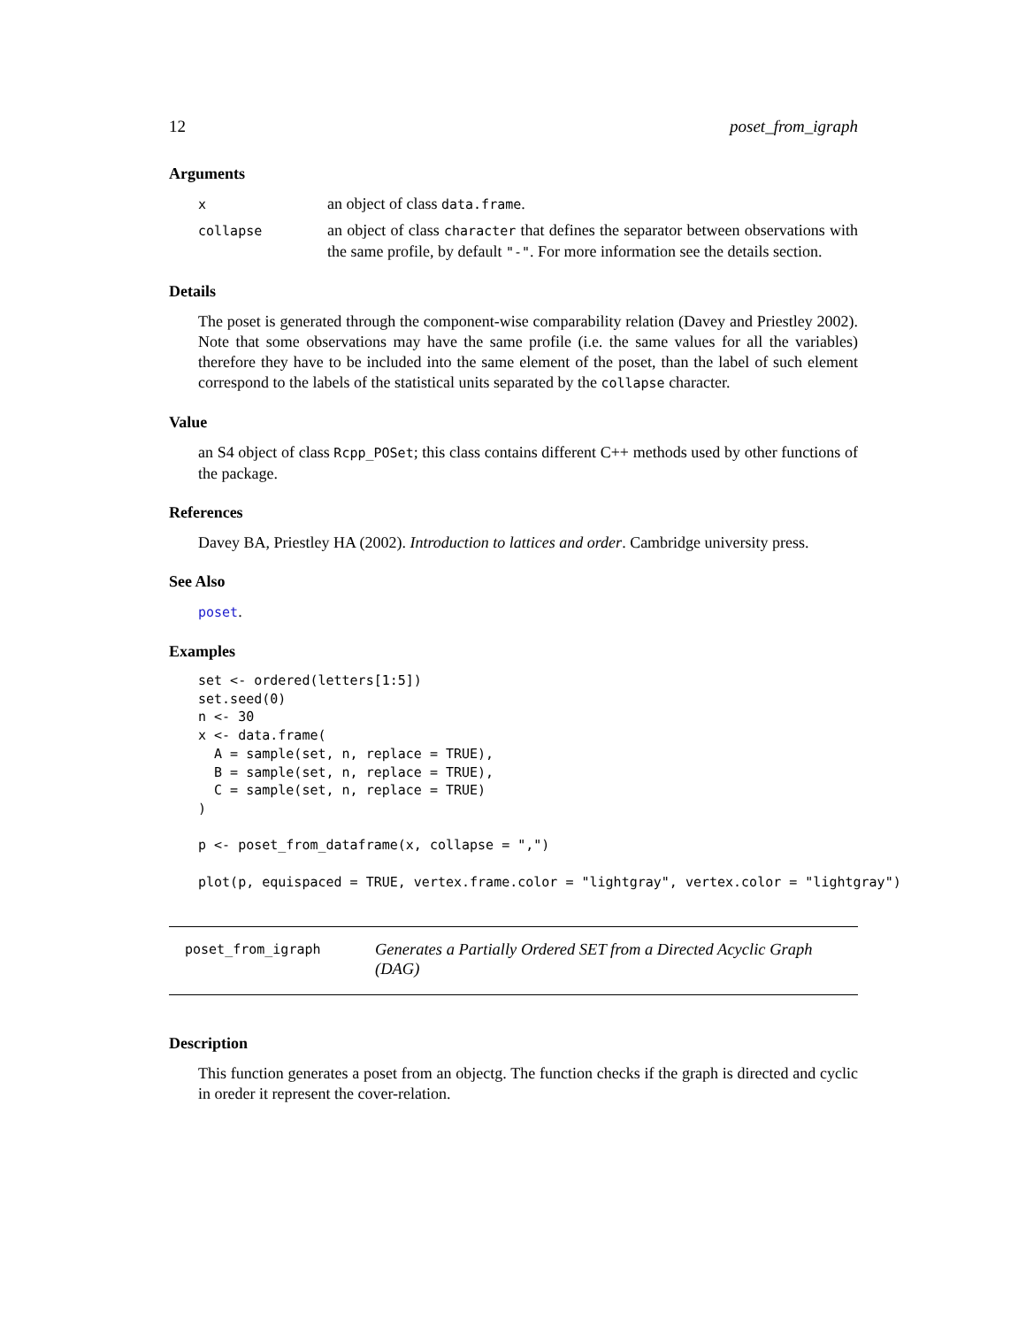12 poset_from_igraph
Arguments
x
an object of class data.frame.
collapse
an object of class character that defines the separator between observations with the same profile, by default "-". For more information see the details section.
Details
The poset is generated through the component-wise comparability relation (Davey and Priestley 2002). Note that some observations may have the same profile (i.e. the same values for all the variables) therefore they have to be included into the same element of the poset, than the label of such element correspond to the labels of the statistical units separated by the collapse character.
Value
an S4 object of class Rcpp_POSet; this class contains different C++ methods used by other functions of the package.
References
Davey BA, Priestley HA (2002). Introduction to lattices and order. Cambridge university press.
See Also
poset.
Examples
set <- ordered(letters[1:5])
set.seed(0)
n <- 30
x <- data.frame(
  A = sample(set, n, replace = TRUE),
  B = sample(set, n, replace = TRUE),
  C = sample(set, n, replace = TRUE)
)

p <- poset_from_dataframe(x, collapse = ",")

plot(p, equispaced = TRUE, vertex.frame.color = "lightgray", vertex.color = "lightgray")
poset_from_igraph
Generates a Partially Ordered SET from a Directed Acyclic Graph (DAG)
Description
This function generates a poset from an objectg. The function checks if the graph is directed and cyclic in oreder it represent the cover-relation.